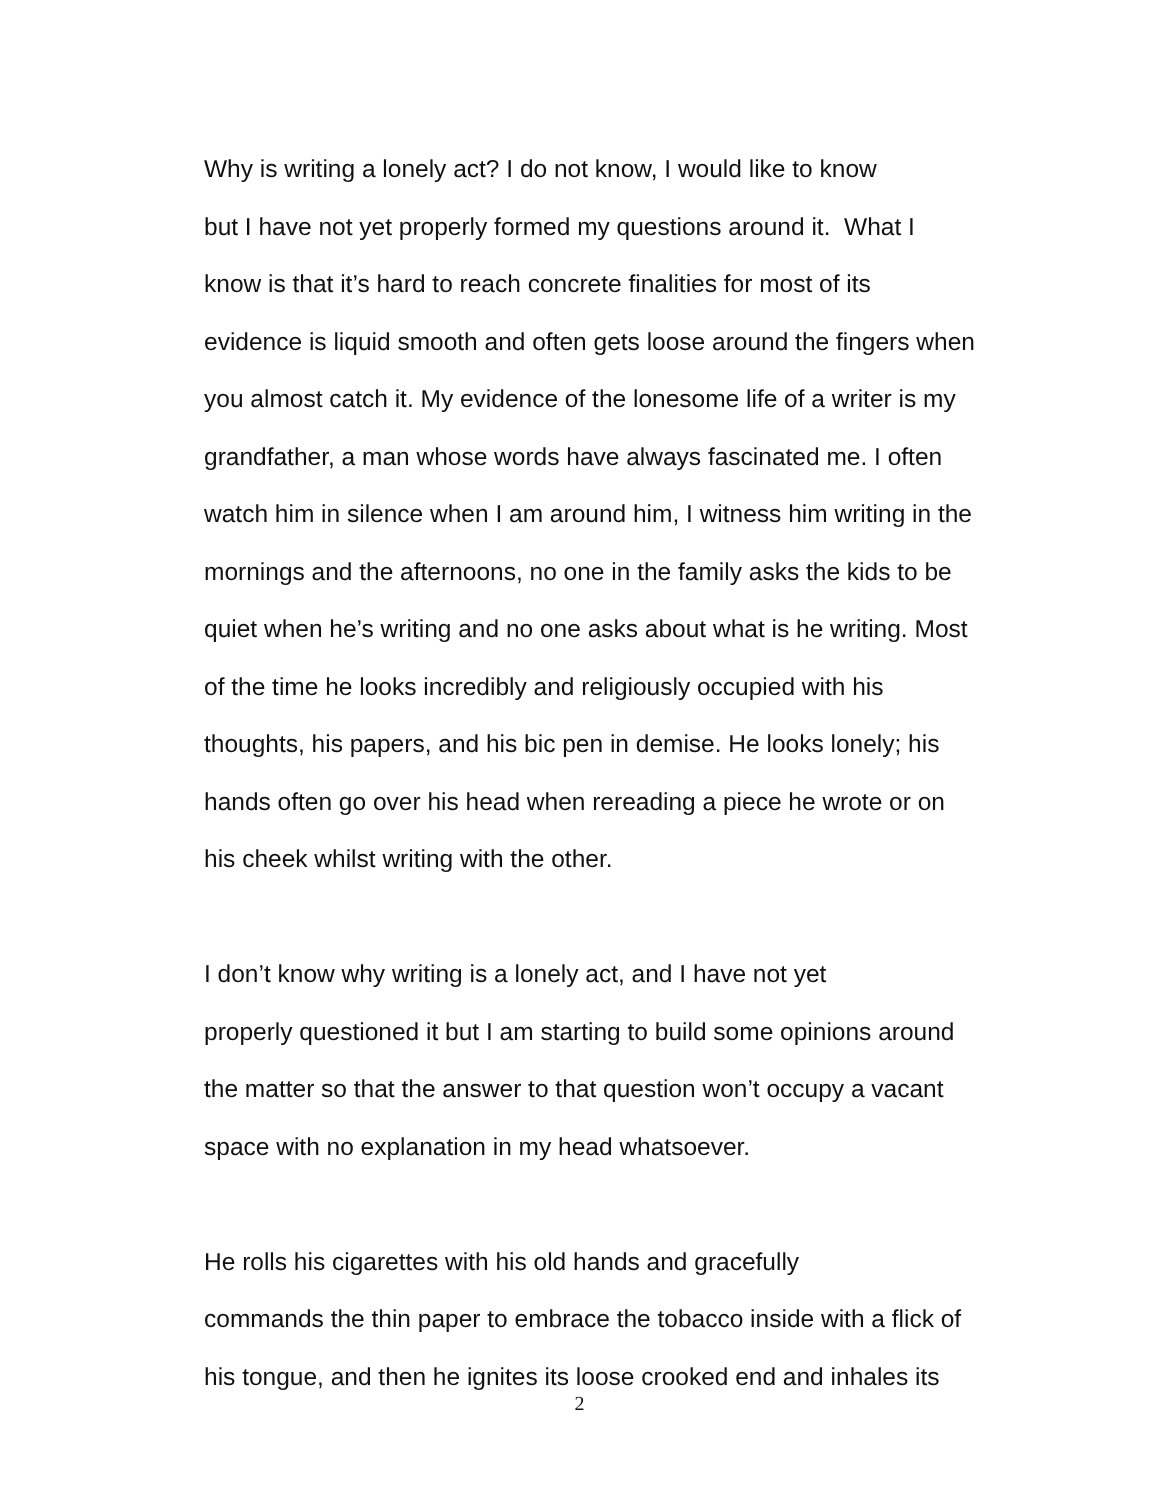Why is writing a lonely act? I do not know, I would like to know
but I have not yet properly formed my questions around it. What I
know is that it’s hard to reach concrete finalities for most of its
evidence is liquid smooth and often gets loose around the fingers when
you almost catch it. My evidence of the lonesome life of a writer is my
grandfather, a man whose words have always fascinated me. I often
watch him in silence when I am around him, I witness him writing in the
mornings and the afternoons, no one in the family asks the kids to be
quiet when he’s writing and no one asks about what is he writing. Most
of the time he looks incredibly and religiously occupied with his
thoughts, his papers, and his bic pen in demise. He looks lonely; his
hands often go over his head when rereading a piece he wrote or on
his cheek whilst writing with the other.
I don’t know why writing is a lonely act, and I have not yet
properly questioned it but I am starting to build some opinions around
the matter so that the answer to that question won’t occupy a vacant
space with no explanation in my head whatsoever.
He rolls his cigarettes with his old hands and gracefully
commands the thin paper to embrace the tobacco inside with a flick of
his tongue, and then he ignites its loose crooked end and inhales its
2